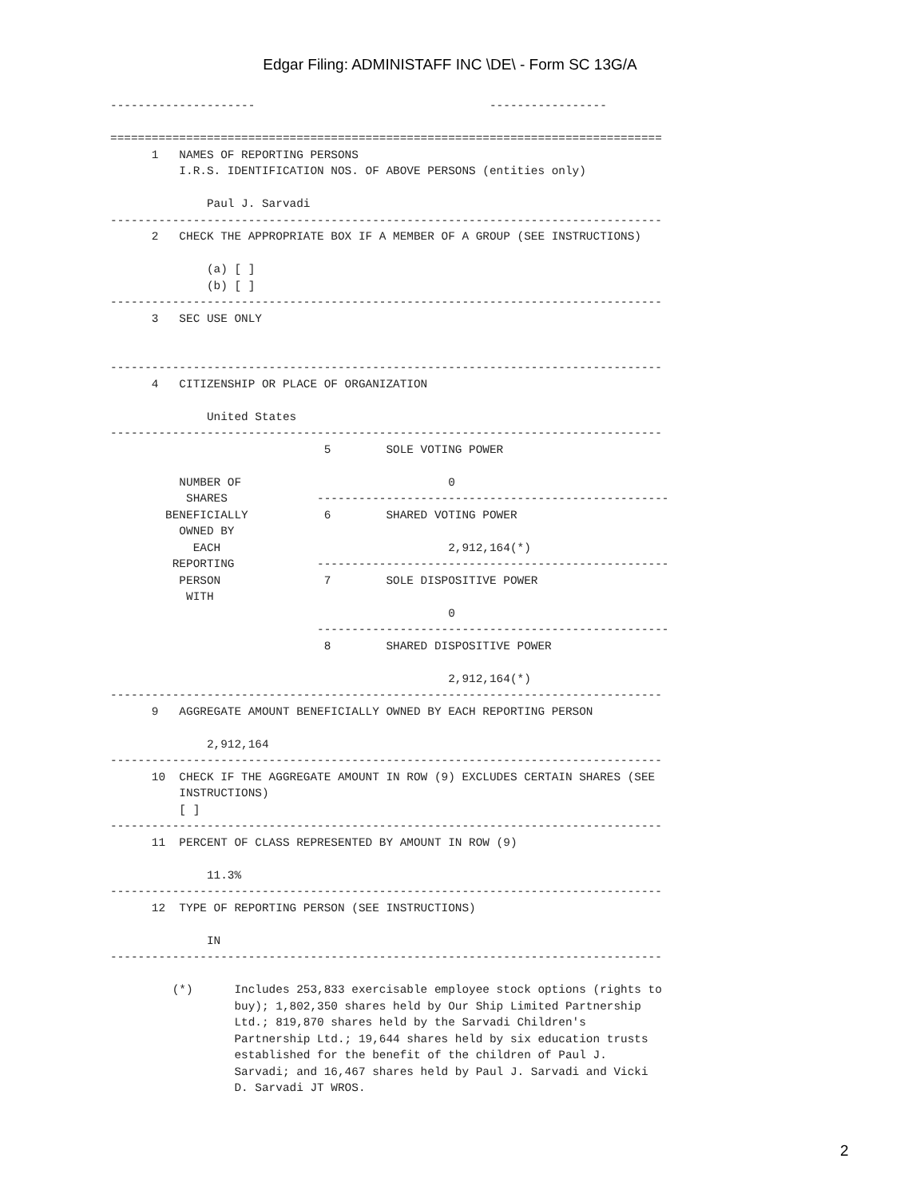Edgar Filing: ADMINISTAFF INC \DE\ - Form SC 13G/A
---------------------                                  -----------------

================================================================================
      1   NAMES OF REPORTING PERSONS
          I.R.S. IDENTIFICATION NOS. OF ABOVE PERSONS (entities only)

              Paul J. Sarvadi
--------------------------------------------------------------------------------
      2   CHECK THE APPROPRIATE BOX IF A MEMBER OF A GROUP (SEE INSTRUCTIONS)

              (a) [ ]
              (b) [ ]
--------------------------------------------------------------------------------
      3   SEC USE ONLY


--------------------------------------------------------------------------------
      4   CITIZENSHIP OR PLACE OF ORGANIZATION

              United States
--------------------------------------------------------------------------------
                               5        SOLE VOTING POWER

          NUMBER OF                              0
           SHARES             ---------------------------------------------------
        BENEFICIALLY           6        SHARED VOTING POWER
          OWNED BY
            EACH                                 2,912,164(*)
         REPORTING            ---------------------------------------------------
          PERSON               7        SOLE DISPOSITIVE POWER
           WITH
                                                 0
                              ---------------------------------------------------
                               8        SHARED DISPOSITIVE POWER

                                                 2,912,164(*)
--------------------------------------------------------------------------------
      9   AGGREGATE AMOUNT BENEFICIALLY OWNED BY EACH REPORTING PERSON

              2,912,164
--------------------------------------------------------------------------------
      10  CHECK IF THE AGGREGATE AMOUNT IN ROW (9) EXCLUDES CERTAIN SHARES (SEE
          INSTRUCTIONS)
          [ ]
--------------------------------------------------------------------------------
      11  PERCENT OF CLASS REPRESENTED BY AMOUNT IN ROW (9)

              11.3%
--------------------------------------------------------------------------------
      12  TYPE OF REPORTING PERSON (SEE INSTRUCTIONS)

              IN
--------------------------------------------------------------------------------

         (*)      Includes 253,833 exercisable employee stock options (rights to
                  buy); 1,802,350 shares held by Our Ship Limited Partnership
                  Ltd.; 819,870 shares held by the Sarvadi Children's
                  Partnership Ltd.; 19,644 shares held by six education trusts
                  established for the benefit of the children of Paul J.
                  Sarvadi; and 16,467 shares held by Paul J. Sarvadi and Vicki
                  D. Sarvadi JT WROS.
2